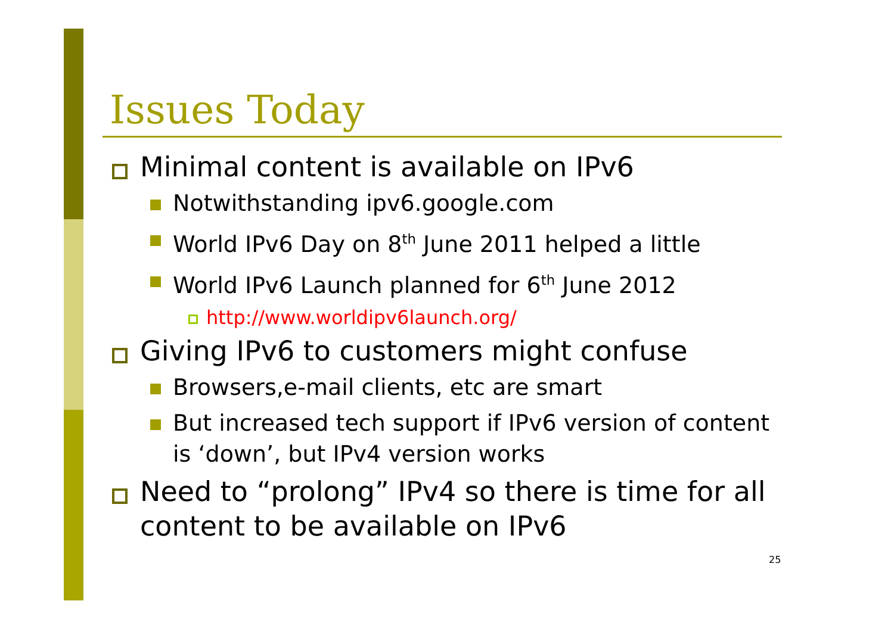Issues Today
Minimal content is available on IPv6
Notwithstanding ipv6.google.com
World IPv6 Day on 8<sup>th</sup> June 2011 helped a little
World IPv6 Launch planned for 6<sup>th</sup> June 2012
http://www.worldipv6launch.org/
Giving IPv6 to customers might confuse
Browsers,e-mail clients, etc are smart
But increased tech support if IPv6 version of content is ‘down’, but IPv4 version works
Need to “prolong” IPv4 so there is time for all content to be available on IPv6
25